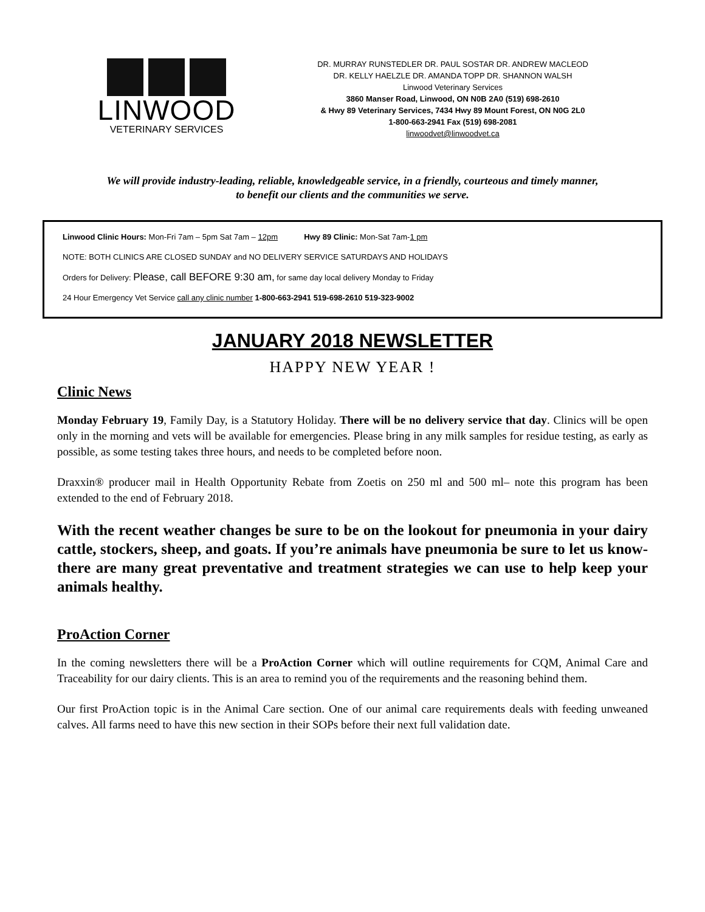LINWOOD
VETERINARY SERVICES
DR. MURRAY RUNSTEDLER DR. PAUL SOSTAR DR. ANDREW MACLEOD
DR. KELLY HAELZLE DR. AMANDA TOPP DR. SHANNON WALSH
Linwood Veterinary Services
3860 Manser Road, Linwood, ON N0B 2A0 (519) 698-2610
& Hwy 89 Veterinary Services, 7434 Hwy 89 Mount Forest, ON N0G 2L0
1-800-663-2941 Fax (519) 698-2081
linwoodvet@linwoodvet.ca
We will provide industry-leading, reliable, knowledgeable service, in a friendly, courteous and timely manner,
to benefit our clients and the communities we serve.
Linwood Clinic Hours: Mon-Fri 7am – 5pm Sat 7am – 12pm Hwy 89 Clinic: Mon-Sat 7am-1 pm
NOTE: BOTH CLINICS ARE CLOSED SUNDAY and NO DELIVERY SERVICE SATURDAYS AND HOLIDAYS
Orders for Delivery: Please, call BEFORE 9:30 am, for same day local delivery Monday to Friday
24 Hour Emergency Vet Service call any clinic number 1-800-663-2941 519-698-2610 519-323-9002
JANUARY 2018 NEWSLETTER
HAPPY NEW YEAR !
Clinic News
Monday February 19, Family Day, is a Statutory Holiday. There will be no delivery service that day. Clinics will be open only in the morning and vets will be available for emergencies. Please bring in any milk samples for residue testing, as early as possible, as some testing takes three hours, and needs to be completed before noon.
Draxxin® producer mail in Health Opportunity Rebate from Zoetis on 250 ml and 500 ml– note this program has been extended to the end of February 2018.
With the recent weather changes be sure to be on the lookout for pneumonia in your dairy cattle, stockers, sheep, and goats. If you’re animals have pneumonia be sure to let us know- there are many great preventative and treatment strategies we can use to help keep your animals healthy.
ProAction Corner
In the coming newsletters there will be a ProAction Corner which will outline requirements for CQM, Animal Care and Traceability for our dairy clients. This is an area to remind you of the requirements and the reasoning behind them.
Our first ProAction topic is in the Animal Care section. One of our animal care requirements deals with feeding unweaned calves. All farms need to have this new section in their SOPs before their next full validation date.